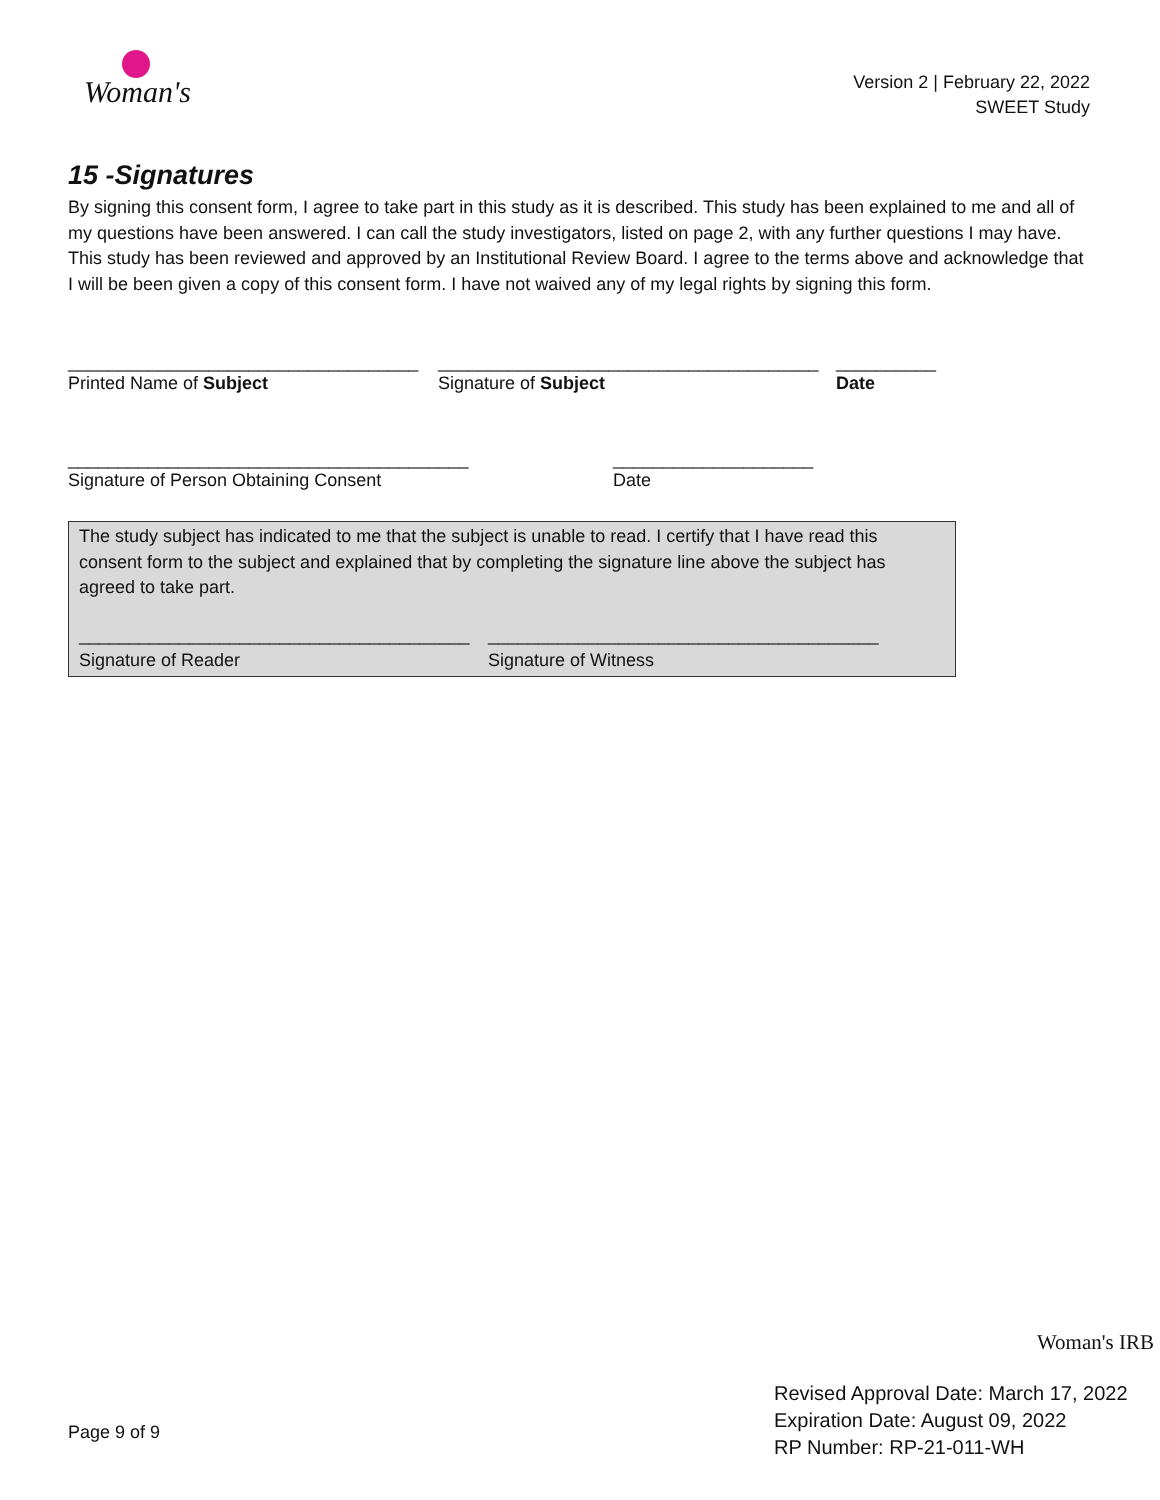Woman's
Version 2 | February 22, 2022
SWEET Study
15 -Signatures
By signing this consent form, I agree to take part in this study as it is described. This study has been explained to me and all of my questions have been answered. I can call the study investigators, listed on page 2, with any further questions I may have. This study has been reviewed and approved by an Institutional Review Board. I agree to the terms above and acknowledge that I will be been given a copy of this consent form. I have not waived any of my legal rights by signing this form.
___________________________________
Printed Name of Subject
______________________________________
Signature of Subject
__________
Date
________________________________________
Signature of Person Obtaining Consent
____________________
Date
The study subject has indicated to me that the subject is unable to read. I certify that I have read this consent form to the subject and explained that by completing the signature line above the subject has agreed to take part.
_______________________________________
Signature of Reader
_______________________________________
Signature of Witness
Woman's IRB
Page 9 of 9
Revised Approval Date: March 17, 2022
Expiration Date: August 09, 2022
RP Number: RP-21-011-WH